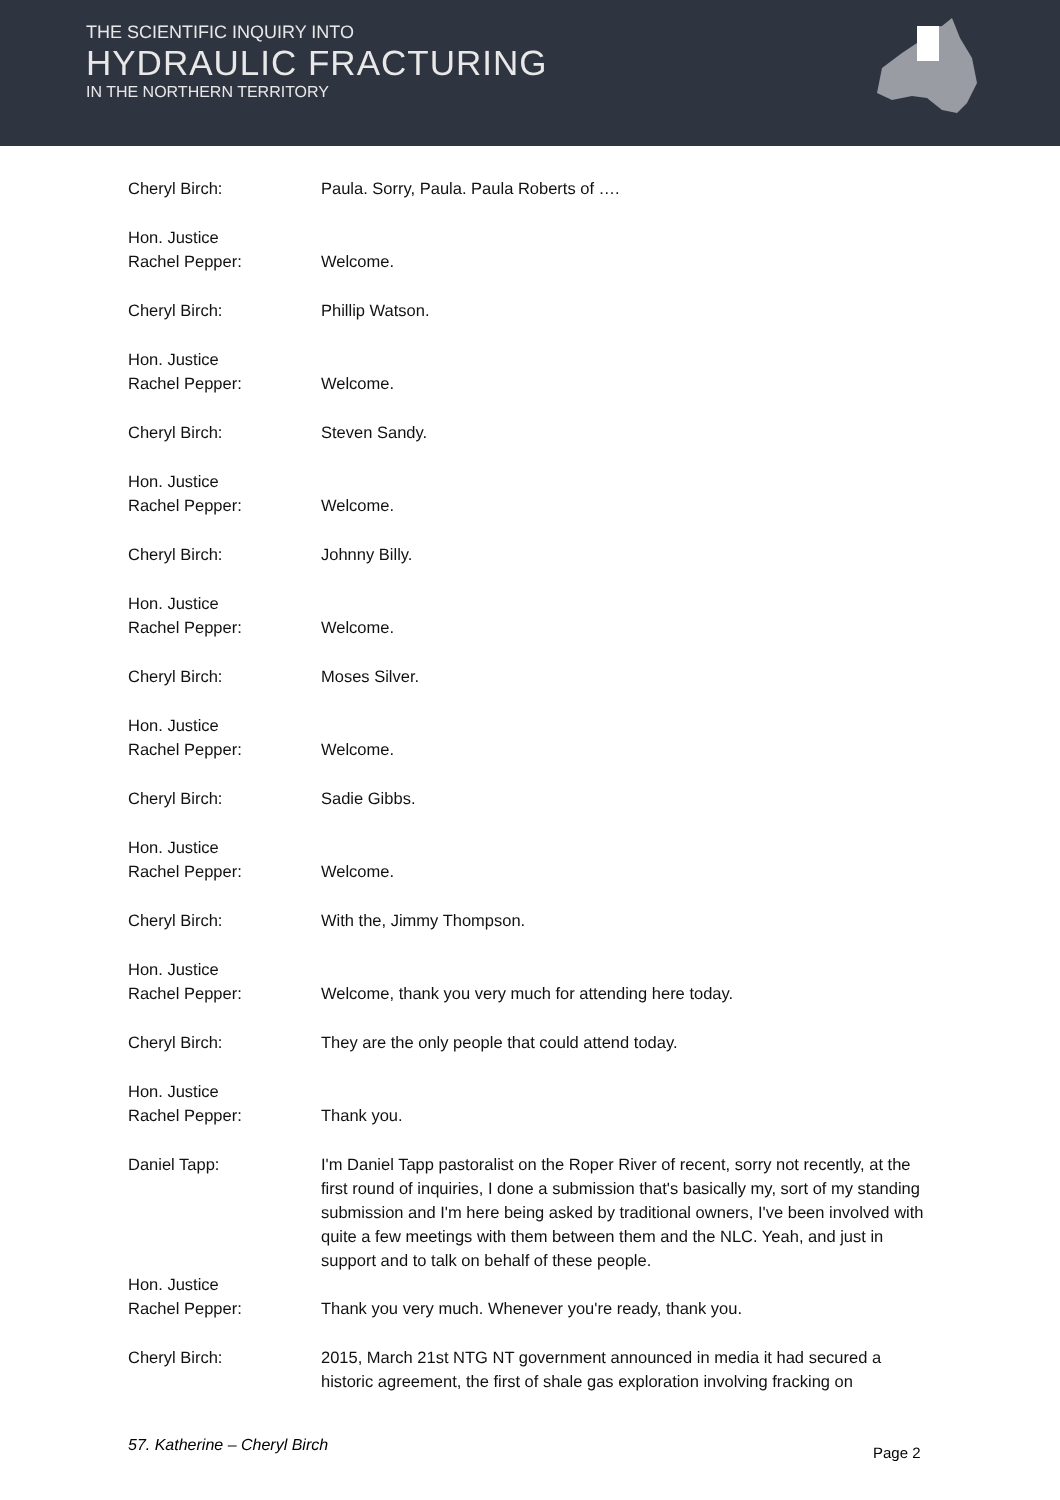THE SCIENTIFIC INQUIRY INTO
HYDRAULIC FRACTURING
IN THE NORTHERN TERRITORY
Cheryl Birch: Paula. Sorry, Paula. Paula Roberts of ….
Hon. Justice
Rachel Pepper:
Welcome.
Cheryl Birch: Phillip Watson.
Hon. Justice
Rachel Pepper:
Welcome.
Cheryl Birch: Steven Sandy.
Hon. Justice
Rachel Pepper:
Welcome.
Cheryl Birch: Johnny Billy.
Hon. Justice
Rachel Pepper:
Welcome.
Cheryl Birch: Moses Silver.
Hon. Justice
Rachel Pepper:
Welcome.
Cheryl Birch: Sadie Gibbs.
Hon. Justice
Rachel Pepper:
Welcome.
Cheryl Birch: With the, Jimmy Thompson.
Hon. Justice
Rachel Pepper:
Welcome, thank you very much for attending here today.
Cheryl Birch: They are the only people that could attend today.
Hon. Justice
Rachel Pepper:
Thank you.
Daniel Tapp: I'm Daniel Tapp pastoralist on the Roper River of recent, sorry not recently, at the first round of inquiries, I done a submission that's basically my, sort of my standing submission and I'm here being asked by traditional owners, I've been involved with quite a few meetings with them between them and the NLC. Yeah, and just in support and to talk on behalf of these people.
Hon. Justice
Rachel Pepper:
Thank you very much. Whenever you're ready, thank you.
Cheryl Birch: 2015, March 21st NTG NT government announced in media it had secured a historic agreement, the first of shale gas exploration involving fracking on
57. Katherine – Cheryl Birch Page 2